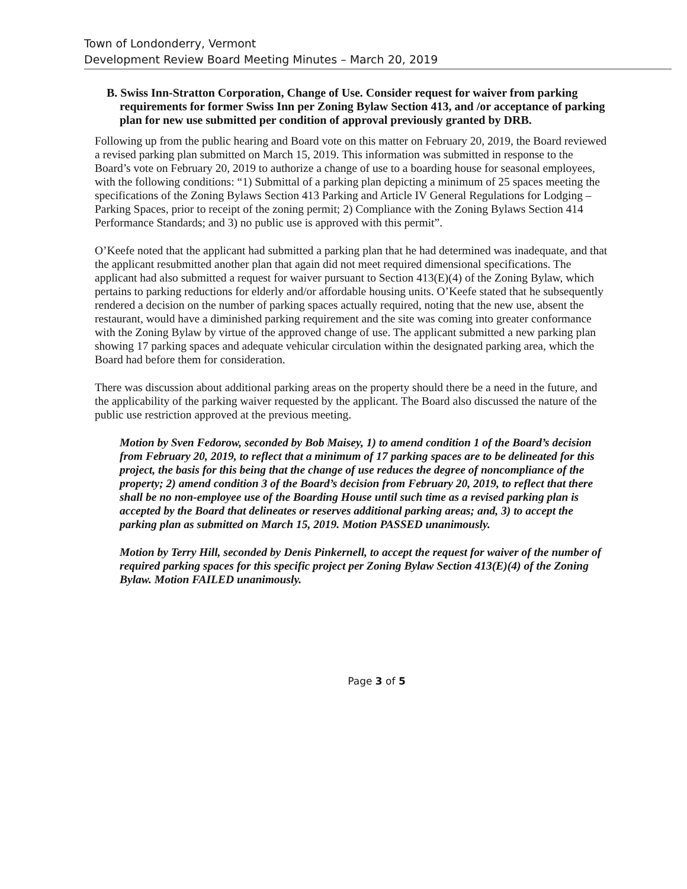Town of Londonderry, Vermont
Development Review Board Meeting Minutes – March 20, 2019
B. Swiss Inn-Stratton Corporation, Change of Use. Consider request for waiver from parking requirements for former Swiss Inn per Zoning Bylaw Section 413, and /or acceptance of parking plan for new use submitted per condition of approval previously granted by DRB.
Following up from the public hearing and Board vote on this matter on February 20, 2019, the Board reviewed a revised parking plan submitted on March 15, 2019. This information was submitted in response to the Board’s vote on February 20, 2019 to authorize a change of use to a boarding house for seasonal employees, with the following conditions: “1) Submittal of a parking plan depicting a minimum of 25 spaces meeting the specifications of the Zoning Bylaws Section 413 Parking and Article IV General Regulations for Lodging – Parking Spaces, prior to receipt of the zoning permit; 2) Compliance with the Zoning Bylaws Section 414 Performance Standards; and 3) no public use is approved with this permit”.
O’Keefe noted that the applicant had submitted a parking plan that he had determined was inadequate, and that the applicant resubmitted another plan that again did not meet required dimensional specifications. The applicant had also submitted a request for waiver pursuant to Section 413(E)(4) of the Zoning Bylaw, which pertains to parking reductions for elderly and/or affordable housing units. O’Keefe stated that he subsequently rendered a decision on the number of parking spaces actually required, noting that the new use, absent the restaurant, would have a diminished parking requirement and the site was coming into greater conformance with the Zoning Bylaw by virtue of the approved change of use. The applicant submitted a new parking plan showing 17 parking spaces and adequate vehicular circulation within the designated parking area, which the Board had before them for consideration.
There was discussion about additional parking areas on the property should there be a need in the future, and the applicability of the parking waiver requested by the applicant. The Board also discussed the nature of the public use restriction approved at the previous meeting.
Motion by Sven Fedorow, seconded by Bob Maisey, 1) to amend condition 1 of the Board’s decision from February 20, 2019, to reflect that a minimum of 17 parking spaces are to be delineated for this project, the basis for this being that the change of use reduces the degree of noncompliance of the property; 2) amend condition 3 of the Board’s decision from February 20, 2019, to reflect that there shall be no non-employee use of the Boarding House until such time as a revised parking plan is accepted by the Board that delineates or reserves additional parking areas; and, 3) to accept the parking plan as submitted on March 15, 2019. Motion PASSED unanimously.
Motion by Terry Hill, seconded by Denis Pinkernell, to accept the request for waiver of the number of required parking spaces for this specific project per Zoning Bylaw Section 413(E)(4) of the Zoning Bylaw. Motion FAILED unanimously.
Page 3 of 5